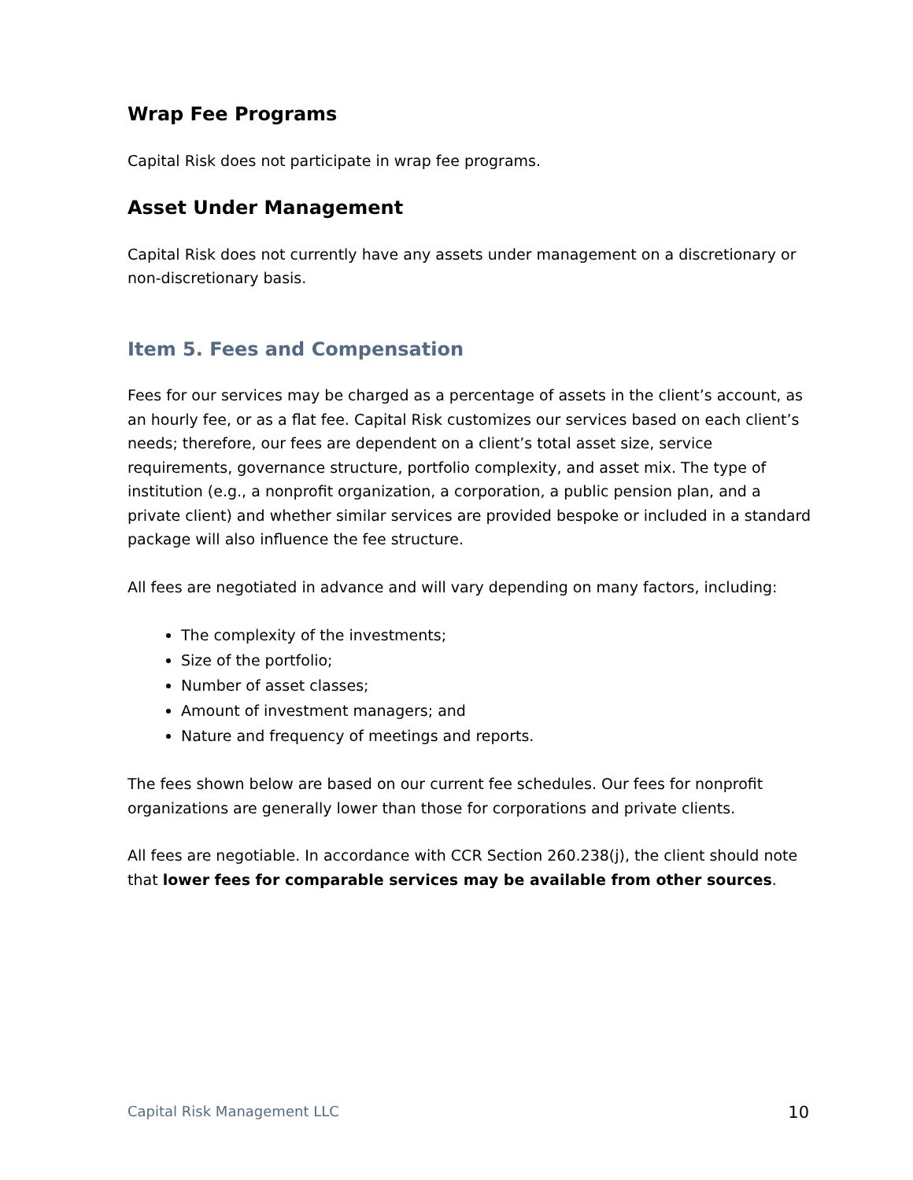Wrap Fee Programs
Capital Risk does not participate in wrap fee programs.
Asset Under Management
Capital Risk does not currently have any assets under management on a discretionary or non-discretionary basis.
Item 5. Fees and Compensation
Fees for our services may be charged as a percentage of assets in the client’s account, as an hourly fee, or as a flat fee. Capital Risk customizes our services based on each client’s needs; therefore, our fees are dependent on a client’s total asset size, service requirements, governance structure, portfolio complexity, and asset mix. The type of institution (e.g., a nonprofit organization, a corporation, a public pension plan, and a private client) and whether similar services are provided bespoke or included in a standard package will also influence the fee structure.
All fees are negotiated in advance and will vary depending on many factors, including:
The complexity of the investments;
Size of the portfolio;
Number of asset classes;
Amount of investment managers; and
Nature and frequency of meetings and reports.
The fees shown below are based on our current fee schedules. Our fees for nonprofit organizations are generally lower than those for corporations and private clients.
All fees are negotiable. In accordance with CCR Section 260.238(j), the client should note that lower fees for comparable services may be available from other sources.
Capital Risk Management LLC 10